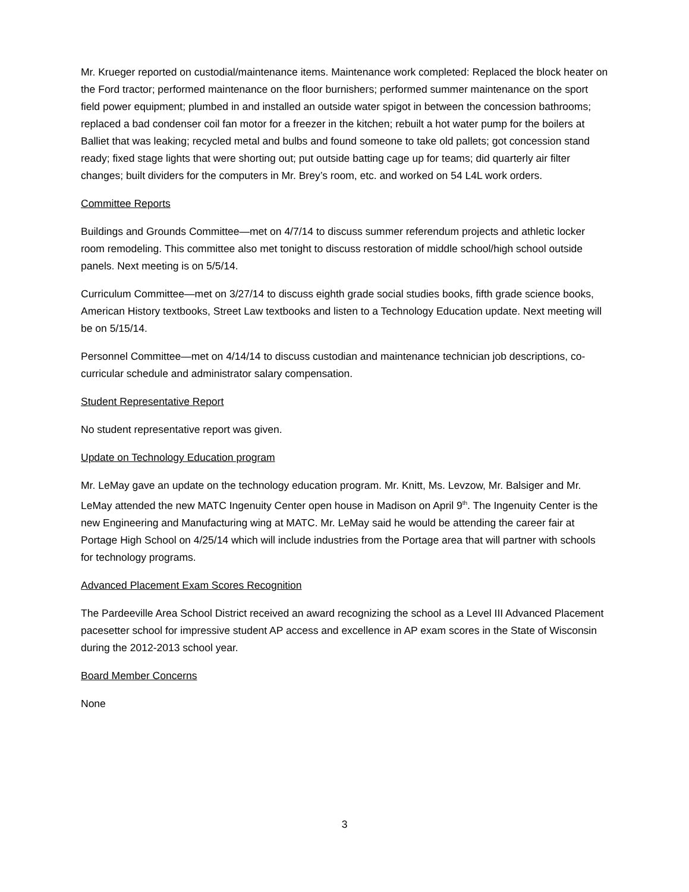Mr. Krueger reported on custodial/maintenance items. Maintenance work completed: Replaced the block heater on the Ford tractor; performed maintenance on the floor burnishers; performed summer maintenance on the sport field power equipment; plumbed in and installed an outside water spigot in between the concession bathrooms; replaced a bad condenser coil fan motor for a freezer in the kitchen; rebuilt a hot water pump for the boilers at Balliet that was leaking; recycled metal and bulbs and found someone to take old pallets; got concession stand ready; fixed stage lights that were shorting out; put outside batting cage up for teams; did quarterly air filter changes; built dividers for the computers in Mr. Brey’s room, etc. and worked on 54 L4L work orders.
Committee Reports
Buildings and Grounds Committee—met on 4/7/14 to discuss summer referendum projects and athletic locker room remodeling. This committee also met tonight to discuss restoration of middle school/high school outside panels. Next meeting is on 5/5/14.
Curriculum Committee—met on 3/27/14 to discuss eighth grade social studies books, fifth grade science books, American History textbooks, Street Law textbooks and listen to a Technology Education update. Next meeting will be on 5/15/14.
Personnel Committee—met on 4/14/14 to discuss custodian and maintenance technician job descriptions, co-curricular schedule and administrator salary compensation.
Student Representative Report
No student representative report was given.
Update on Technology Education program
Mr. LeMay gave an update on the technology education program. Mr. Knitt, Ms. Levzow, Mr. Balsiger and Mr. LeMay attended the new MATC Ingenuity Center open house in Madison on April 9<sup>th</sup>. The Ingenuity Center is the new Engineering and Manufacturing wing at MATC. Mr. LeMay said he would be attending the career fair at Portage High School on 4/25/14 which will include industries from the Portage area that will partner with schools for technology programs.
Advanced Placement Exam Scores Recognition
The Pardeeville Area School District received an award recognizing the school as a Level III Advanced Placement pacesetter school for impressive student AP access and excellence in AP exam scores in the State of Wisconsin during the 2012-2013 school year.
Board Member Concerns
None
3